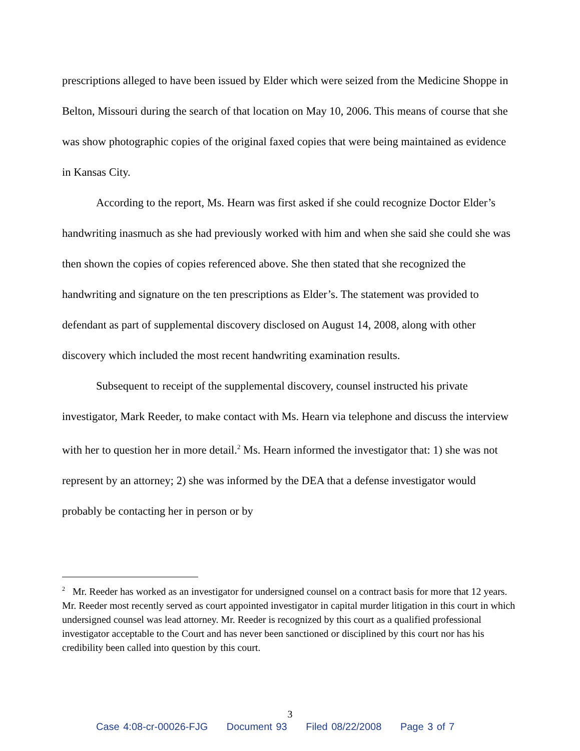prescriptions alleged to have been issued by Elder which were seized from the Medicine Shoppe in Belton, Missouri during the search of that location on May 10, 2006. This means of course that she was show photographic copies of the original faxed copies that were being maintained as evidence in Kansas City.
According to the report, Ms. Hearn was first asked if she could recognize Doctor Elder’s handwriting inasmuch as she had previously worked with him and when she said she could she was then shown the copies of copies referenced above. She then stated that she recognized the handwriting and signature on the ten prescriptions as Elder’s. The statement was provided to defendant as part of supplemental discovery disclosed on August 14, 2008, along with other discovery which included the most recent handwriting examination results.
Subsequent to receipt of the supplemental discovery, counsel instructed his private investigator, Mark Reeder, to make contact with Ms. Hearn via telephone and discuss the interview with her to question her in more detail.<sup>2</sup> Ms. Hearn informed the investigator that: 1) she was not represent by an attorney; 2) she was informed by the DEA that a defense investigator would probably be contacting her in person or by
<sup>2</sup> Mr. Reeder has worked as an investigator for undersigned counsel on a contract basis for more that 12 years. Mr. Reeder most recently served as court appointed investigator in capital murder litigation in this court in which undersigned counsel was lead attorney. Mr. Reeder is recognized by this court as a qualified professional investigator acceptable to the Court and has never been sanctioned or disciplined by this court nor has his credibility been called into question by this court.
3
Case 4:08-cr-00026-FJG Document 93 Filed 08/22/2008 Page 3 of 7